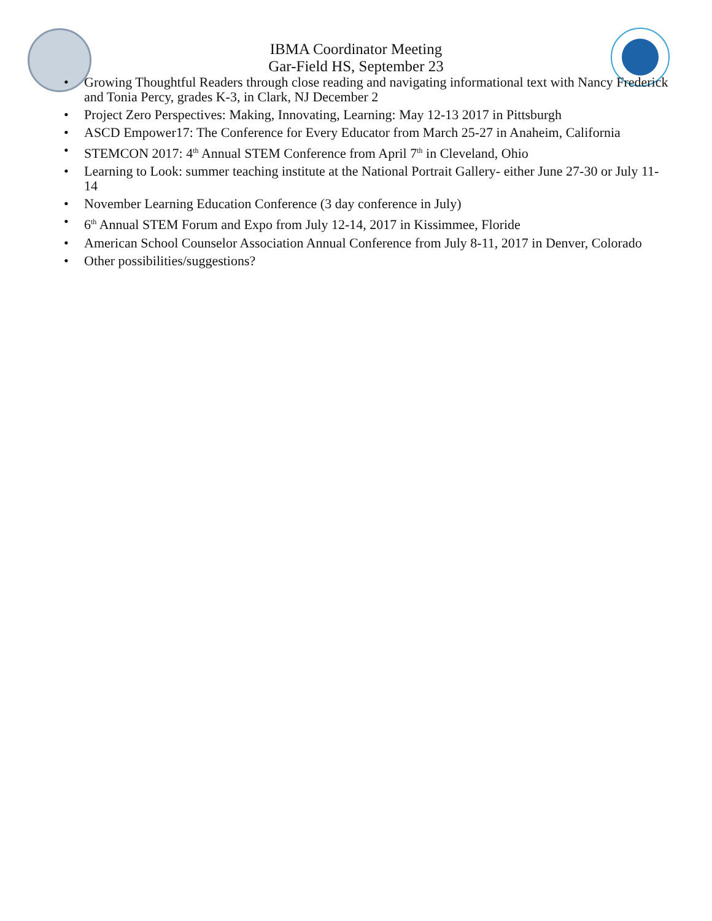IBMA Coordinator Meeting
Gar-Field HS, September 23
• Growing Thoughtful Readers through close reading and navigating informational text with Nancy Frederick and Tonia Percy, grades K-3, in Clark, NJ December 2
• Project Zero Perspectives: Making, Innovating, Learning: May 12-13 2017 in Pittsburgh
• ASCD Empower17: The Conference for Every Educator from March 25-27 in Anaheim, California
• STEMCON 2017: 4<sup>th</sup> Annual STEM Conference from April 7<sup>th</sup> in Cleveland, Ohio
• Learning to Look: summer teaching institute at the National Portrait Gallery- either June 27-30 or July 11-14
• November Learning Education Conference (3 day conference in July)
• 6<sup>th</sup> Annual STEM Forum and Expo from July 12-14, 2017 in Kissimmee, Floride
• American School Counselor Association Annual Conference from July 8-11, 2017 in Denver, Colorado
• Other possibilities/suggestions?